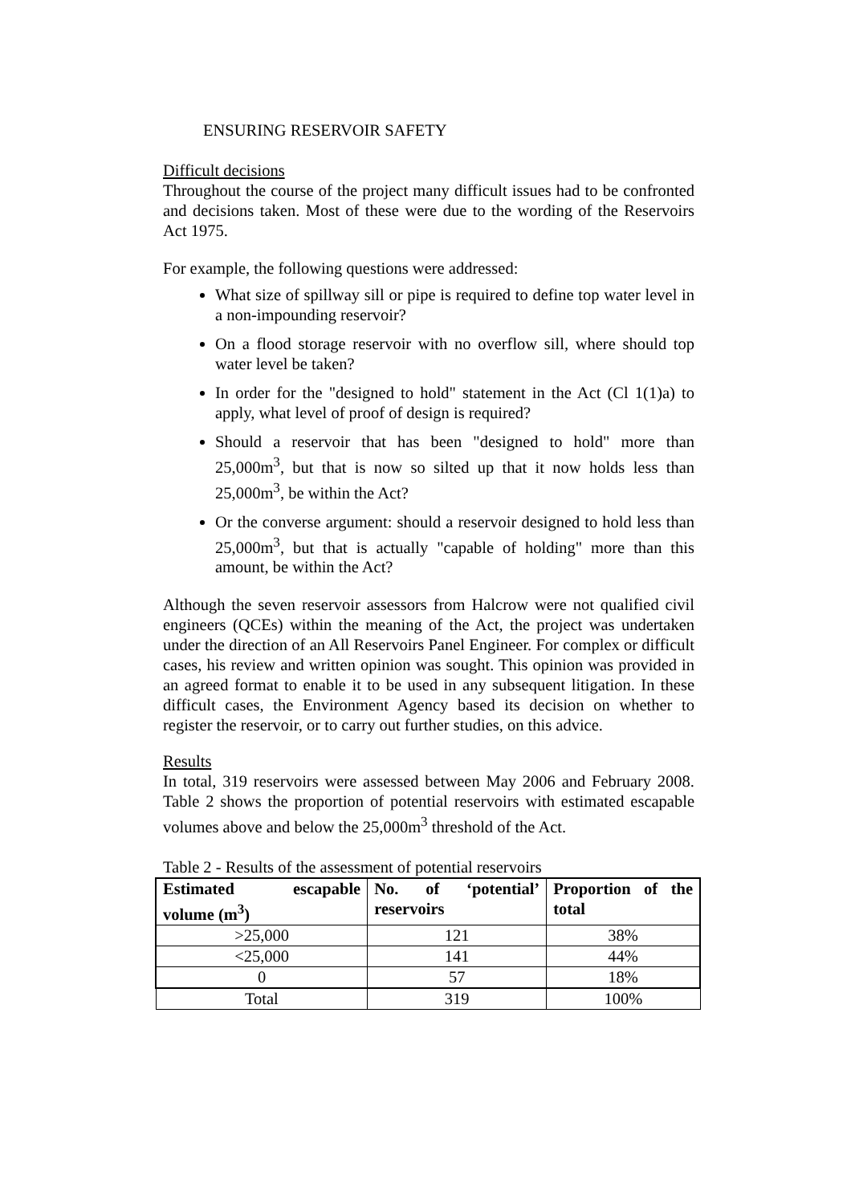ENSURING RESERVOIR SAFETY
Difficult decisions
Throughout the course of the project many difficult issues had to be confronted and decisions taken. Most of these were due to the wording of the Reservoirs Act 1975.
For example, the following questions were addressed:
What size of spillway sill or pipe is required to define top water level in a non-impounding reservoir?
On a flood storage reservoir with no overflow sill, where should top water level be taken?
In order for the "designed to hold" statement in the Act (Cl 1(1)a) to apply, what level of proof of design is required?
Should a reservoir that has been "designed to hold" more than 25,000m<sup>3</sup>, but that is now so silted up that it now holds less than 25,000m<sup>3</sup>, be within the Act?
Or the converse argument: should a reservoir designed to hold less than 25,000m<sup>3</sup>, but that is actually "capable of holding" more than this amount, be within the Act?
Although the seven reservoir assessors from Halcrow were not qualified civil engineers (QCEs) within the meaning of the Act, the project was undertaken under the direction of an All Reservoirs Panel Engineer. For complex or difficult cases, his review and written opinion was sought. This opinion was provided in an agreed format to enable it to be used in any subsequent litigation. In these difficult cases, the Environment Agency based its decision on whether to register the reservoir, or to carry out further studies, on this advice.
Results
In total, 319 reservoirs were assessed between May 2006 and February 2008. Table 2 shows the proportion of potential reservoirs with estimated escapable volumes above and below the 25,000m<sup>3</sup> threshold of the Act.
Table 2 - Results of the assessment of potential reservoirs
| Estimated escapable volume (m<sup>3</sup>) | No. of ‘potential’ reservoirs | Proportion of the total |
| --- | --- | --- |
| >25,000 | 121 | 38% |
| <25,000 | 141 | 44% |
| 0 | 57 | 18% |
| Total | 319 | 100% |